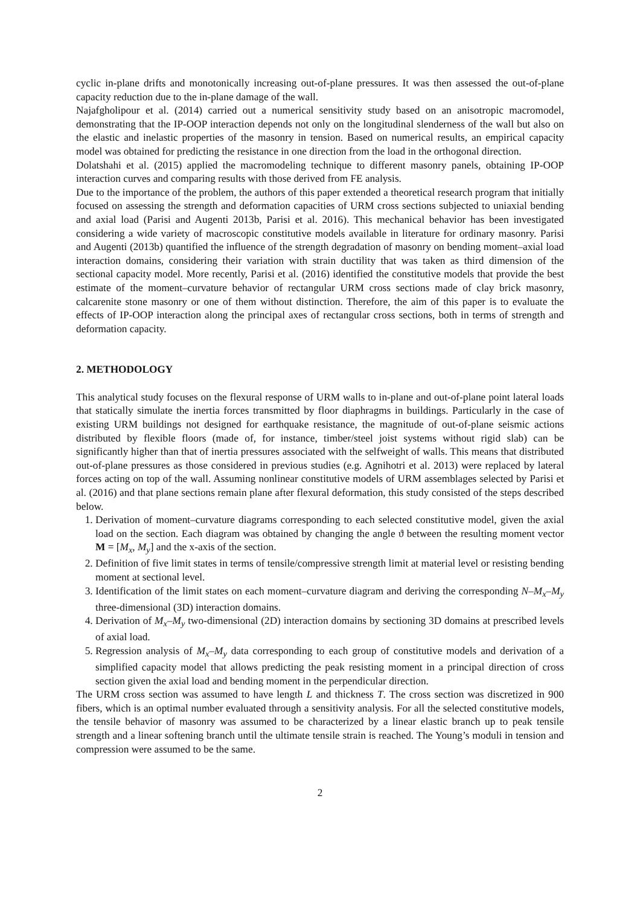cyclic in-plane drifts and monotonically increasing out-of-plane pressures. It was then assessed the out-of-plane capacity reduction due to the in-plane damage of the wall.
Najafgholipour et al. (2014) carried out a numerical sensitivity study based on an anisotropic macromodel, demonstrating that the IP-OOP interaction depends not only on the longitudinal slenderness of the wall but also on the elastic and inelastic properties of the masonry in tension. Based on numerical results, an empirical capacity model was obtained for predicting the resistance in one direction from the load in the orthogonal direction.
Dolatshahi et al. (2015) applied the macromodeling technique to different masonry panels, obtaining IP-OOP interaction curves and comparing results with those derived from FE analysis.
Due to the importance of the problem, the authors of this paper extended a theoretical research program that initially focused on assessing the strength and deformation capacities of URM cross sections subjected to uniaxial bending and axial load (Parisi and Augenti 2013b, Parisi et al. 2016). This mechanical behavior has been investigated considering a wide variety of macroscopic constitutive models available in literature for ordinary masonry. Parisi and Augenti (2013b) quantified the influence of the strength degradation of masonry on bending moment–axial load interaction domains, considering their variation with strain ductility that was taken as third dimension of the sectional capacity model. More recently, Parisi et al. (2016) identified the constitutive models that provide the best estimate of the moment–curvature behavior of rectangular URM cross sections made of clay brick masonry, calcarenite stone masonry or one of them without distinction. Therefore, the aim of this paper is to evaluate the effects of IP-OOP interaction along the principal axes of rectangular cross sections, both in terms of strength and deformation capacity.
2. METHODOLOGY
This analytical study focuses on the flexural response of URM walls to in-plane and out-of-plane point lateral loads that statically simulate the inertia forces transmitted by floor diaphragms in buildings. Particularly in the case of existing URM buildings not designed for earthquake resistance, the magnitude of out-of-plane seismic actions distributed by flexible floors (made of, for instance, timber/steel joist systems without rigid slab) can be significantly higher than that of inertia pressures associated with the selfweight of walls. This means that distributed out-of-plane pressures as those considered in previous studies (e.g. Agnihotri et al. 2013) were replaced by lateral forces acting on top of the wall. Assuming nonlinear constitutive models of URM assemblages selected by Parisi et al. (2016) and that plane sections remain plane after flexural deformation, this study consisted of the steps described below.
1. Derivation of moment–curvature diagrams corresponding to each selected constitutive model, given the axial load on the section. Each diagram was obtained by changing the angle ϑ between the resulting moment vector M = [M<sub>x</sub>, M<sub>y</sub>] and the x-axis of the section.
2. Definition of five limit states in terms of tensile/compressive strength limit at material level or resisting bending moment at sectional level.
3. Identification of the limit states on each moment–curvature diagram and deriving the corresponding N–M<sub>x</sub>–M<sub>y</sub> three-dimensional (3D) interaction domains.
4. Derivation of M<sub>x</sub>–M<sub>y</sub> two-dimensional (2D) interaction domains by sectioning 3D domains at prescribed levels of axial load.
5. Regression analysis of M<sub>x</sub>–M<sub>y</sub> data corresponding to each group of constitutive models and derivation of a simplified capacity model that allows predicting the peak resisting moment in a principal direction of cross section given the axial load and bending moment in the perpendicular direction.
The URM cross section was assumed to have length L and thickness T. The cross section was discretized in 900 fibers, which is an optimal number evaluated through a sensitivity analysis. For all the selected constitutive models, the tensile behavior of masonry was assumed to be characterized by a linear elastic branch up to peak tensile strength and a linear softening branch until the ultimate tensile strain is reached. The Young’s moduli in tension and compression were assumed to be the same.
2